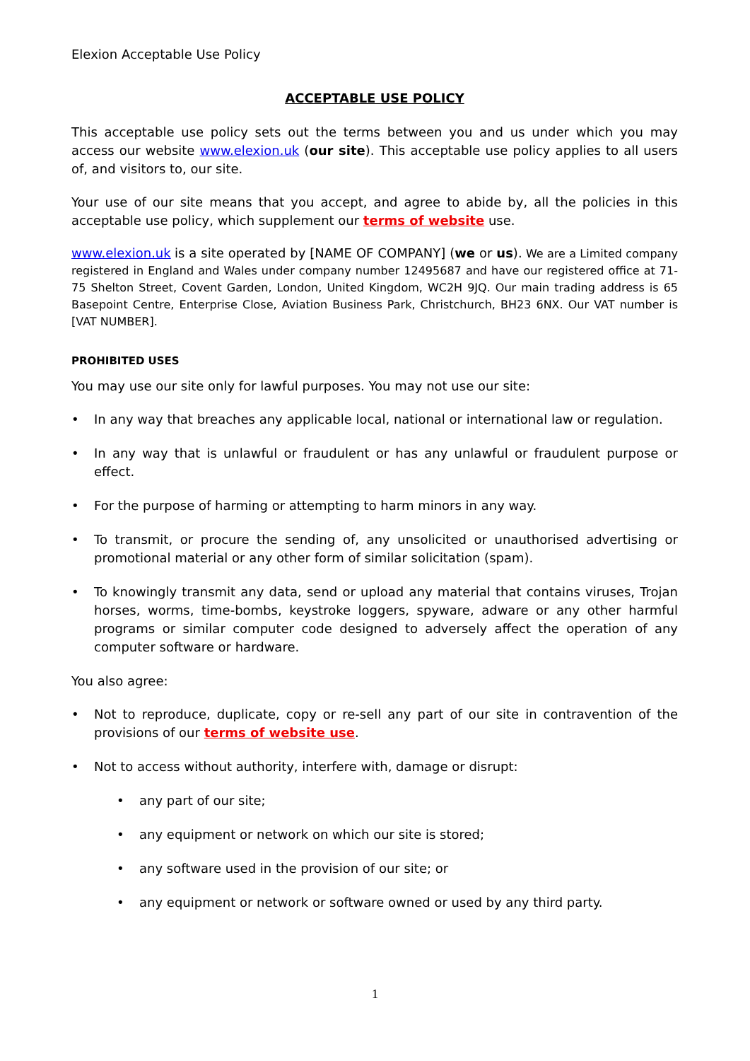Elexion Acceptable Use Policy
ACCEPTABLE USE POLICY
This acceptable use policy sets out the terms between you and us under which you may access our website www.elexion.uk (our site). This acceptable use policy applies to all users of, and visitors to, our site.
Your use of our site means that you accept, and agree to abide by, all the policies in this acceptable use policy, which supplement our terms of website use.
www.elexion.uk is a site operated by [NAME OF COMPANY] (we or us). We are a Limited company registered in England and Wales under company number 12495687 and have our registered office at 71-75 Shelton Street, Covent Garden, London, United Kingdom, WC2H 9JQ. Our main trading address is 65 Basepoint Centre, Enterprise Close, Aviation Business Park, Christchurch, BH23 6NX. Our VAT number is [VAT NUMBER].
PROHIBITED USES
You may use our site only for lawful purposes. You may not use our site:
• In any way that breaches any applicable local, national or international law or regulation.
• In any way that is unlawful or fraudulent or has any unlawful or fraudulent purpose or effect.
• For the purpose of harming or attempting to harm minors in any way.
• To transmit, or procure the sending of, any unsolicited or unauthorised advertising or promotional material or any other form of similar solicitation (spam).
• To knowingly transmit any data, send or upload any material that contains viruses, Trojan horses, worms, time-bombs, keystroke loggers, spyware, adware or any other harmful programs or similar computer code designed to adversely affect the operation of any computer software or hardware.
You also agree:
• Not to reproduce, duplicate, copy or re-sell any part of our site in contravention of the provisions of our terms of website use.
• Not to access without authority, interfere with, damage or disrupt:
• any part of our site;
• any equipment or network on which our site is stored;
• any software used in the provision of our site; or
• any equipment or network or software owned or used by any third party.
1